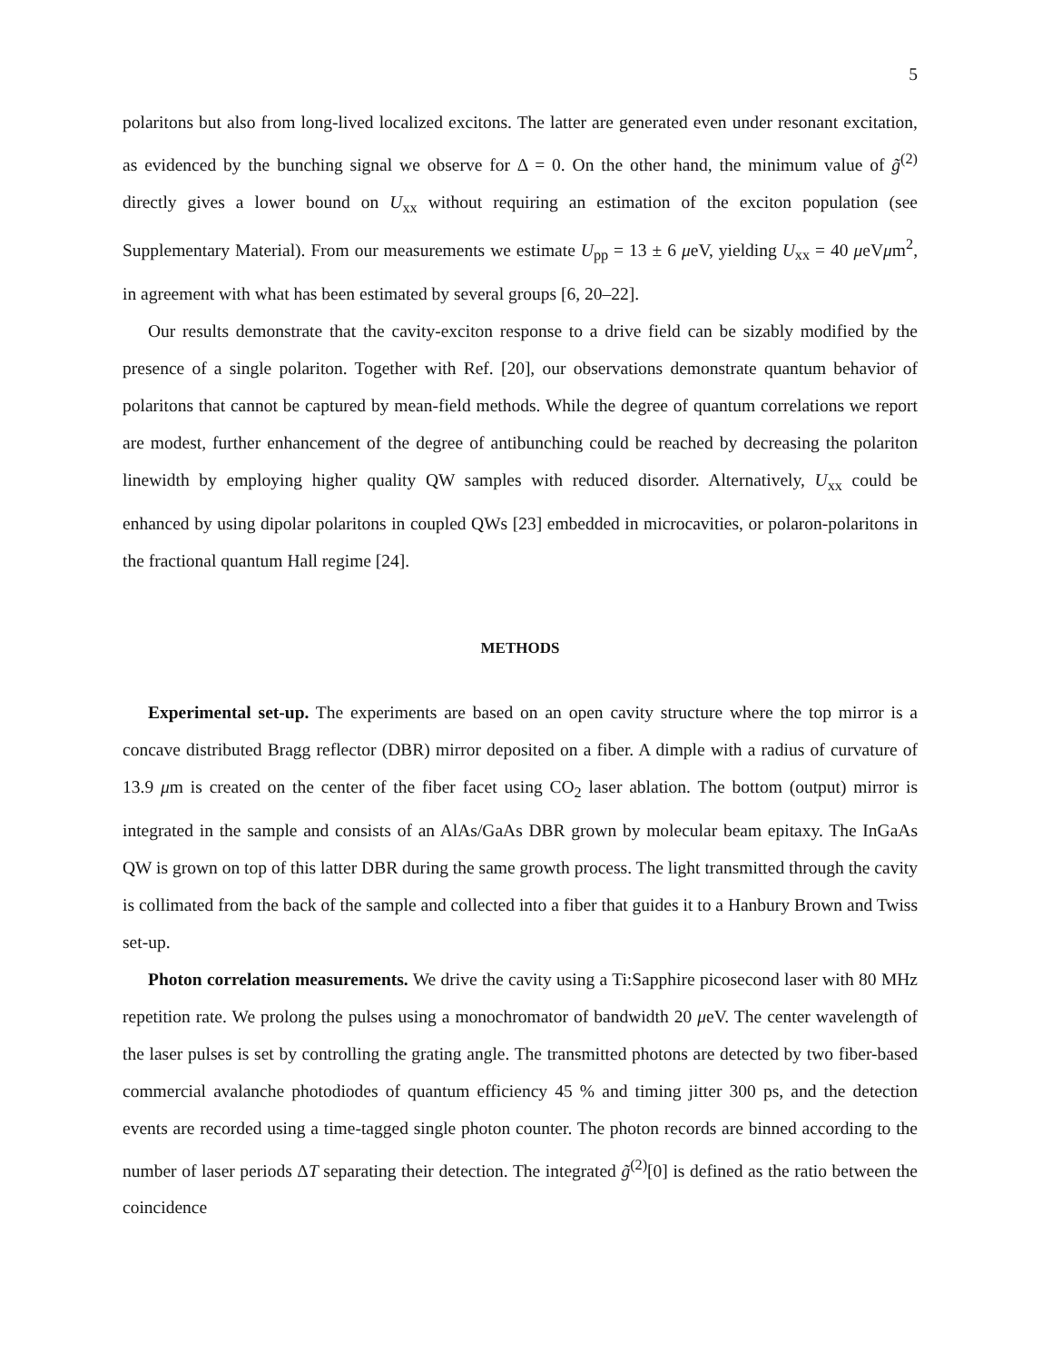5
polaritons but also from long-lived localized excitons. The latter are generated even under resonant excitation, as evidenced by the bunching signal we observe for Δ = 0. On the other hand, the minimum value of g̃<sup>(2)</sup> directly gives a lower bound on U<sub>xx</sub> without requiring an estimation of the exciton population (see Supplementary Material). From our measurements we estimate U<sub>pp</sub> = 13 ± 6 μeV, yielding U<sub>xx</sub> = 40 μeVμm<sup>2</sup>, in agreement with what has been estimated by several groups [6, 20–22].
Our results demonstrate that the cavity-exciton response to a drive field can be sizably modified by the presence of a single polariton. Together with Ref. [20], our observations demonstrate quantum behavior of polaritons that cannot be captured by mean-field methods. While the degree of quantum correlations we report are modest, further enhancement of the degree of antibunching could be reached by decreasing the polariton linewidth by employing higher quality QW samples with reduced disorder. Alternatively, U<sub>xx</sub> could be enhanced by using dipolar polaritons in coupled QWs [23] embedded in microcavities, or polaron-polaritons in the fractional quantum Hall regime [24].
METHODS
Experimental set-up. The experiments are based on an open cavity structure where the top mirror is a concave distributed Bragg reflector (DBR) mirror deposited on a fiber. A dimple with a radius of curvature of 13.9 μm is created on the center of the fiber facet using CO<sub>2</sub> laser ablation. The bottom (output) mirror is integrated in the sample and consists of an AlAs/GaAs DBR grown by molecular beam epitaxy. The InGaAs QW is grown on top of this latter DBR during the same growth process. The light transmitted through the cavity is collimated from the back of the sample and collected into a fiber that guides it to a Hanbury Brown and Twiss set-up.
Photon correlation measurements. We drive the cavity using a Ti:Sapphire picosecond laser with 80 MHz repetition rate. We prolong the pulses using a monochromator of bandwidth 20 μeV. The center wavelength of the laser pulses is set by controlling the grating angle. The transmitted photons are detected by two fiber-based commercial avalanche photodiodes of quantum efficiency 45 % and timing jitter 300 ps, and the detection events are recorded using a time-tagged single photon counter. The photon records are binned according to the number of laser periods ΔT separating their detection. The integrated g̃<sup>(2)</sup>[0] is defined as the ratio between the coincidence